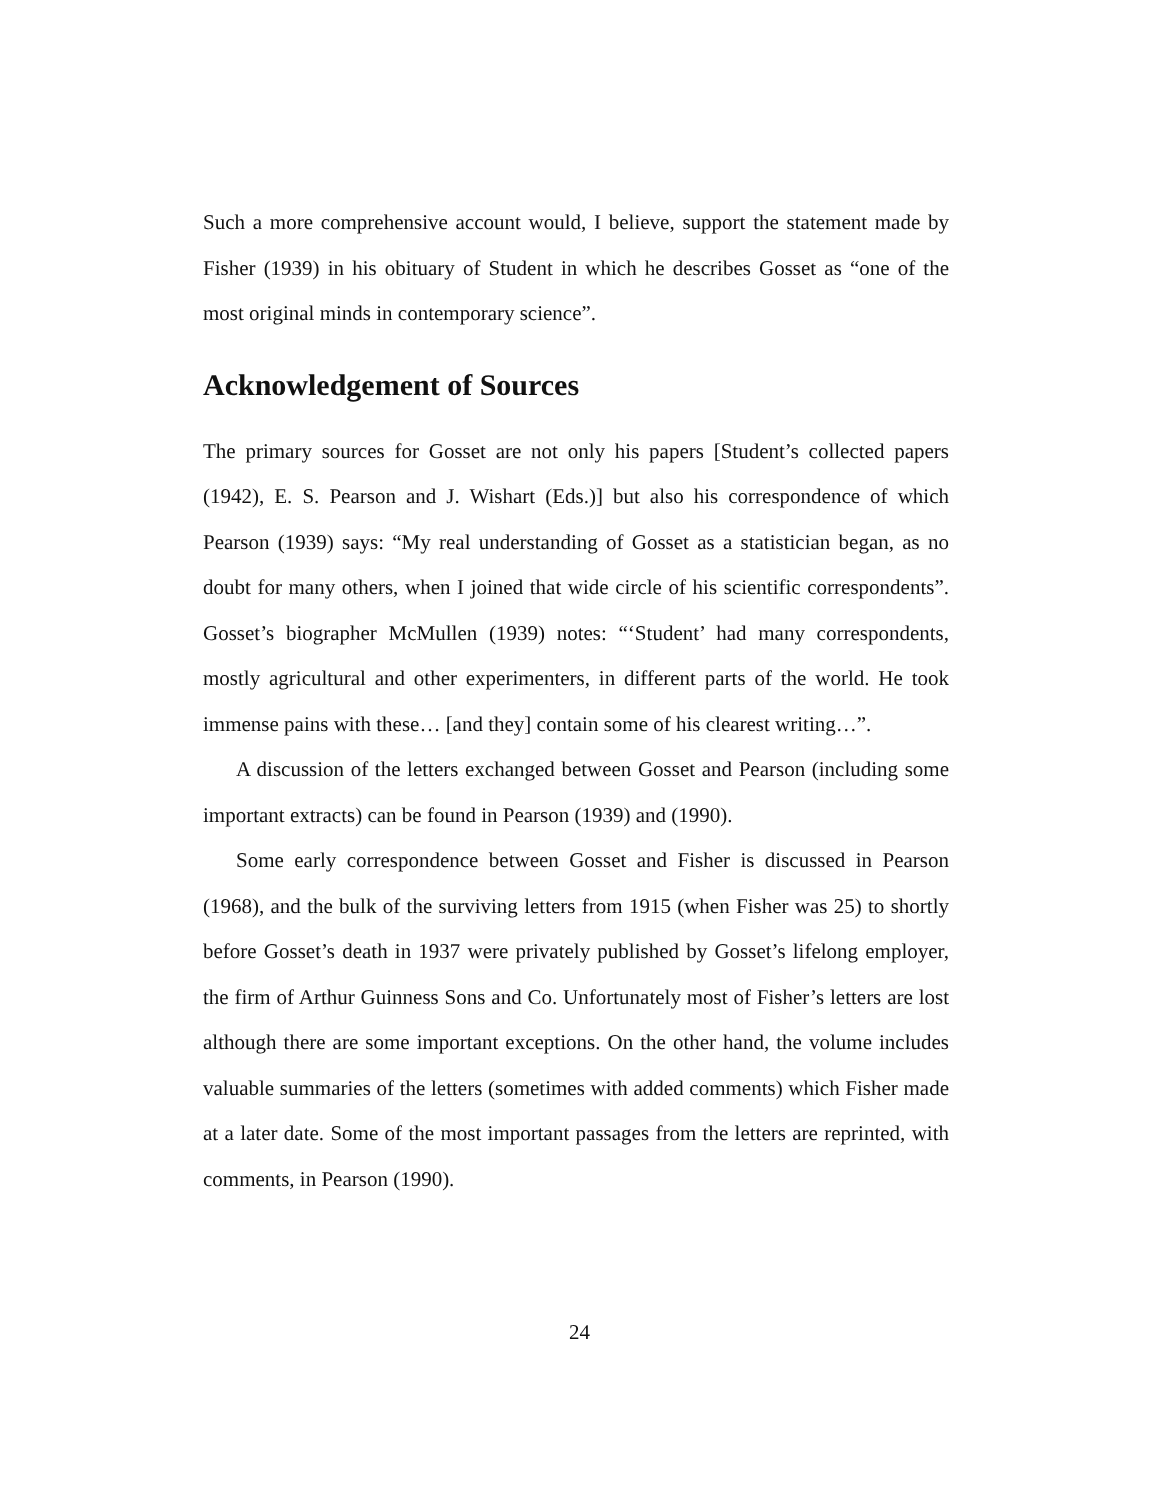Such a more comprehensive account would, I believe, support the statement made by Fisher (1939) in his obituary of Student in which he describes Gosset as “one of the most original minds in contemporary science”.
Acknowledgement of Sources
The primary sources for Gosset are not only his papers [Student’s collected papers (1942), E. S. Pearson and J. Wishart (Eds.)] but also his correspondence of which Pearson (1939) says: “My real understanding of Gosset as a statistician began, as no doubt for many others, when I joined that wide circle of his scientific correspondents”. Gosset’s biographer McMullen (1939) notes: “‘Student’ had many correspondents, mostly agricultural and other experimenters, in different parts of the world. He took immense pains with these… [and they] contain some of his clearest writing…”.
A discussion of the letters exchanged between Gosset and Pearson (including some important extracts) can be found in Pearson (1939) and (1990).
Some early correspondence between Gosset and Fisher is discussed in Pearson (1968), and the bulk of the surviving letters from 1915 (when Fisher was 25) to shortly before Gosset’s death in 1937 were privately published by Gosset’s lifelong employer, the firm of Arthur Guinness Sons and Co. Unfortunately most of Fisher’s letters are lost although there are some important exceptions. On the other hand, the volume includes valuable summaries of the letters (sometimes with added comments) which Fisher made at a later date. Some of the most important passages from the letters are reprinted, with comments, in Pearson (1990).
24